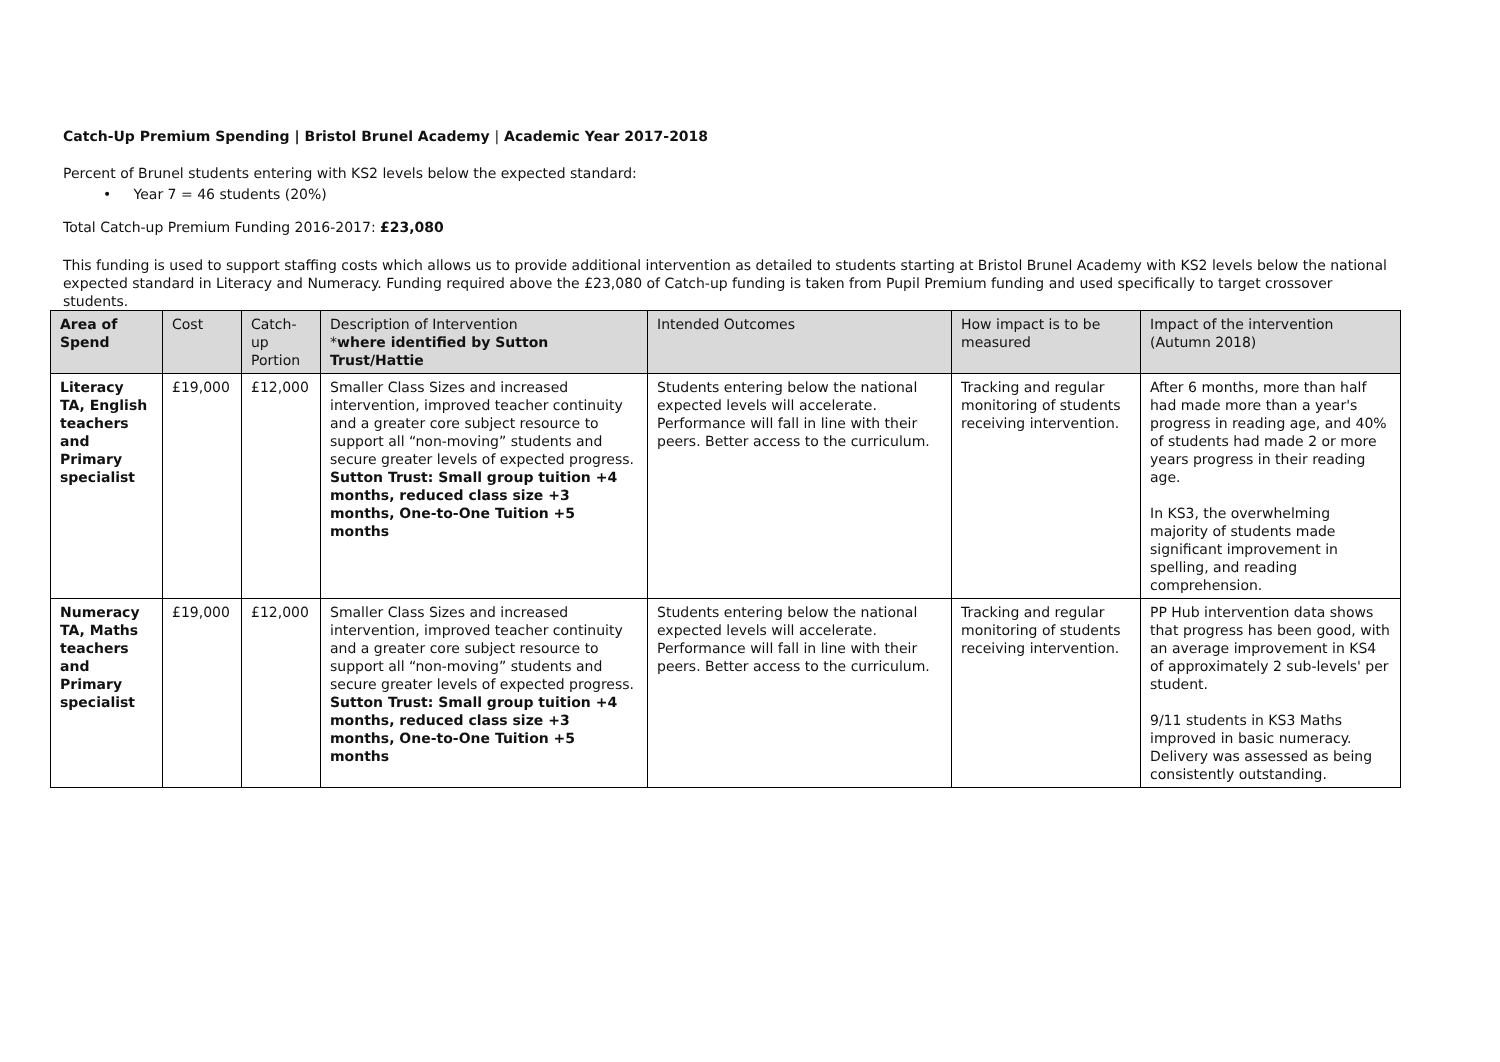Catch-Up Premium Spending | Bristol Brunel Academy | Academic Year 2017-2018
Percent of Brunel students entering with KS2 levels below the expected standard:
• Year 7 = 46 students (20%)
Total Catch-up Premium Funding 2016-2017: £23,080
This funding is used to support staffing costs which allows us to provide additional intervention as detailed to students starting at Bristol Brunel Academy with KS2 levels below the national expected standard in Literacy and Numeracy. Funding required above the £23,080 of Catch-up funding is taken from Pupil Premium funding and used specifically to target crossover students.
| Area of Spend | Cost | Catch-up Portion | Description of Intervention * where identified by Sutton Trust/Hattie | Intended Outcomes | How impact is to be measured | Impact of the intervention (Autumn 2018) |
| --- | --- | --- | --- | --- | --- | --- |
| Literacy TA, English teachers and Primary specialist | £19,000 | £12,000 | Smaller Class Sizes and increased intervention, improved teacher continuity and a greater core subject resource to support all “non-moving” students and secure greater levels of expected progress. Sutton Trust: Small group tuition +4 months, reduced class size +3 months, One-to-One Tuition +5 months | Students entering below the national expected levels will accelerate. Performance will fall in line with their peers. Better access to the curriculum. | Tracking and regular monitoring of students receiving intervention. | After 6 months, more than half had made more than a year's progress in reading age, and 40% of students had made 2 or more years progress in their reading age. In KS3, the overwhelming majority of students made significant improvement in spelling, and reading comprehension. |
| Numeracy TA, Maths teachers and Primary specialist | £19,000 | £12,000 | Smaller Class Sizes and increased intervention, improved teacher continuity and a greater core subject resource to support all “non-moving” students and secure greater levels of expected progress. Sutton Trust: Small group tuition +4 months, reduced class size +3 months, One-to-One Tuition +5 months | Students entering below the national expected levels will accelerate. Performance will fall in line with their peers. Better access to the curriculum. | Tracking and regular monitoring of students receiving intervention. | PP Hub intervention data shows that progress has been good, with an average improvement in KS4 of approximately 2 sub-levels' per student. 9/11 students in KS3 Maths improved in basic numeracy. Delivery was assessed as being consistently outstanding. |